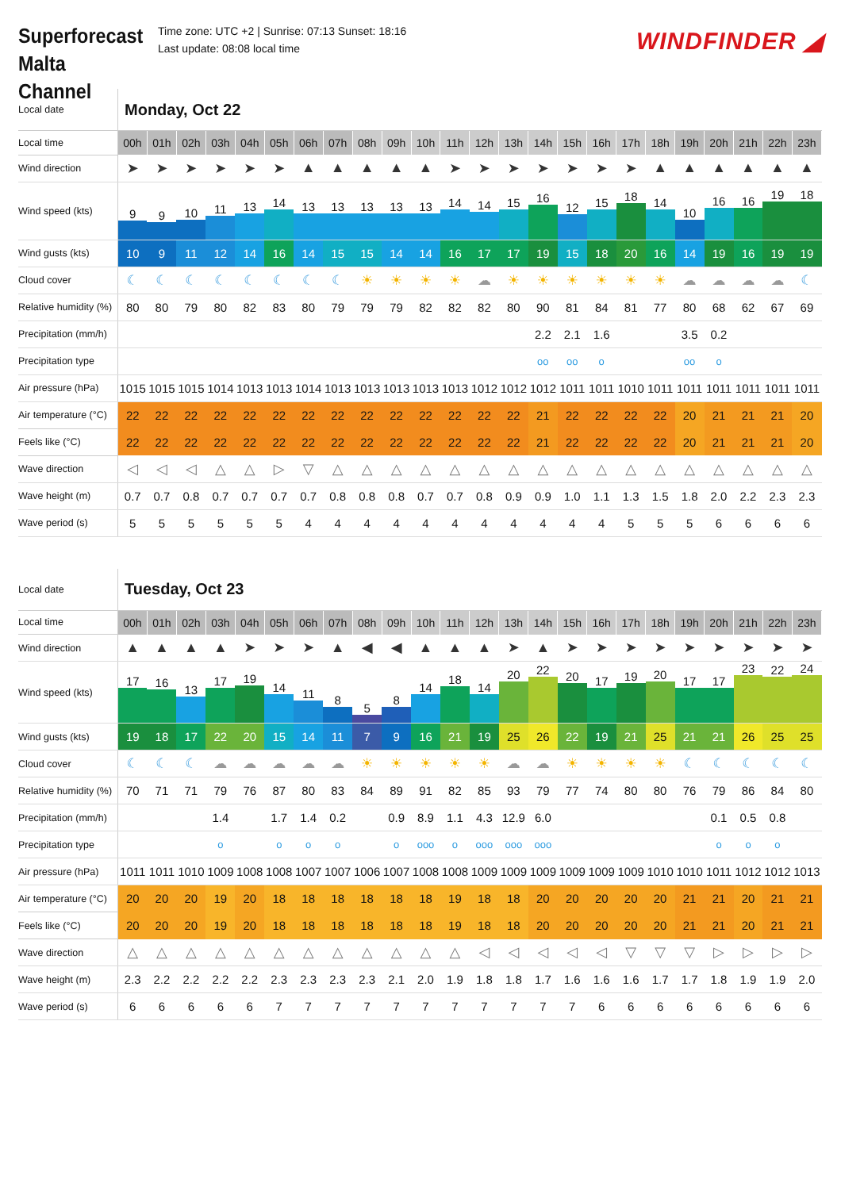Superforecast
Malta Channel
Time zone: UTC +2 | Sunrise: 07:13 Sunset: 18:16
Last update: 08:08 local time
WINDFINDER ◢
| Local date | Monday, Oct 22 | | | | | | | | | | | | | | | | | | | | | | | |
| Local time | 00h | 01h | 02h | 03h | 04h | 05h | 06h | 07h | 08h | 09h | 10h | 11h | 12h | 13h | 14h | 15h | 16h | 17h | 18h | 19h | 20h | 21h | 22h | 23h |
| Wind direction | ➤ | ➤ | ➤ | ➤ | ➤ | ➤ | ▲ | ▲ | ▲ | ▲ | ▲ | ➤ | ➤ | ➤ | ➤ | ➤ | ➤ | ➤ | ▲ | ▲ | ▲ | ▲ | ▲ | ▲ |
| Wind speed (kts) | 9 | 9 | 10 | 11 | 13 | 14 | 13 | 13 | 13 | 13 | 13 | 14 | 14 | 15 | 16 | 12 | 15 | 18 | 14 | 10 | 16 | 16 | 19 | 18 |
| Wind gusts (kts) | 10 | 9 | 11 | 12 | 14 | 16 | 14 | 15 | 15 | 14 | 14 | 16 | 17 | 17 | 19 | 15 | 18 | 20 | 16 | 14 | 19 | 16 | 19 | 19 |
| Cloud cover | ☾ | ☾ | ☾ | ☾ | ☾ | ☾ | ☾ | ☾ | ☀ | ☀ | ☀ | ☀ | ☁ | ☀ | ☀ | ☀ | ☀ | ☀ | ☀ | ☁ | ☁ | ☁ | ☁ | ☾ |
| Relative humidity (%) | 80 | 80 | 79 | 80 | 82 | 83 | 80 | 79 | 79 | 79 | 82 | 82 | 82 | 80 | 90 | 81 | 84 | 81 | 77 | 80 | 68 | 62 | 67 | 69 |
| Precipitation (mm/h) | | | | | | | | | | | | | | | 2.2 | 2.1 | 1.6 | | | 3.5 | 0.2 | | | |
| Precipitation type | | | | | | | | | | | | | | | oo | oo | o | | | oo | o | | | |
| Air pressure (hPa) | 1015 | 1015 | 1015 | 1014 | 1013 | 1013 | 1014 | 1013 | 1013 | 1013 | 1013 | 1013 | 1012 | 1012 | 1012 | 1011 | 1011 | 1010 | 1011 | 1011 | 1011 | 1011 | 1011 | 1011 |
| Air temperature (°C) | 22 | 22 | 22 | 22 | 22 | 22 | 22 | 22 | 22 | 22 | 22 | 22 | 22 | 22 | 21 | 22 | 22 | 22 | 22 | 20 | 21 | 21 | 21 | 20 |
| Feels like (°C) | 22 | 22 | 22 | 22 | 22 | 22 | 22 | 22 | 22 | 22 | 22 | 22 | 22 | 22 | 21 | 22 | 22 | 22 | 22 | 20 | 21 | 21 | 21 | 20 |
| Wave direction | ◁ | ◁ | ◁ | △ | △ | ▷ | ▽ | △ | △ | △ | △ | △ | △ | △ | △ | △ | △ | △ | △ | △ | △ | △ | △ | △ |
| Wave height (m) | 0.7 | 0.7 | 0.8 | 0.7 | 0.7 | 0.7 | 0.7 | 0.8 | 0.8 | 0.8 | 0.7 | 0.7 | 0.8 | 0.9 | 0.9 | 1.0 | 1.1 | 1.3 | 1.5 | 1.8 | 2.0 | 2.2 | 2.3 | 2.3 |
| Wave period (s) | 5 | 5 | 5 | 5 | 5 | 5 | 4 | 4 | 4 | 4 | 4 | 4 | 4 | 4 | 4 | 4 | 4 | 5 | 5 | 5 | 6 | 6 | 6 | 6 |
| Local date | Tuesday, Oct 23 | | | | | | | | | | | | | | | | | | | | | | | |
| Local time | 00h | 01h | 02h | 03h | 04h | 05h | 06h | 07h | 08h | 09h | 10h | 11h | 12h | 13h | 14h | 15h | 16h | 17h | 18h | 19h | 20h | 21h | 22h | 23h |
| Wind direction | ▲ | ▲ | ▲ | ▲ | ➤ | ➤ | ➤ | ▲ | ◀ | ◀ | ▲ | ▲ | ▲ | ➤ | ▲ | ➤ | ➤ | ➤ | ➤ | ➤ | ➤ | ➤ | ➤ | ➤ |
| Wind speed (kts) | 17 | 16 | 13 | 17 | 19 | 14 | 11 | 8 | 5 | 8 | 14 | 18 | 14 | 20 | 22 | 20 | 17 | 19 | 20 | 17 | 17 | 23 | 22 | 24 |
| Wind gusts (kts) | 19 | 18 | 17 | 22 | 20 | 15 | 14 | 11 | 7 | 9 | 16 | 21 | 19 | 25 | 26 | 22 | 19 | 21 | 25 | 21 | 21 | 26 | 25 | 25 |
| Cloud cover | ☾ | ☾ | ☾ | ☁ | ☁ | ☁ | ☁ | ☁ | ☀ | ☀ | ☀ | ☀ | ☀ | ☁ | ☁ | ☀ | ☀ | ☀ | ☀ | ☾ | ☾ | ☾ | ☾ | ☾ |
| Relative humidity (%) | 70 | 71 | 71 | 79 | 76 | 87 | 80 | 83 | 84 | 89 | 91 | 82 | 85 | 93 | 79 | 77 | 74 | 80 | 80 | 76 | 79 | 86 | 84 | 80 |
| Precipitation (mm/h) | | | | 1.4 | | 1.7 | 1.4 | 0.2 | | 0.9 | 8.9 | 1.1 | 4.3 | 12.9 | 6.0 | | | | | | 0.1 | 0.5 | 0.8 | |
| Precipitation type | | | | o | | o | o | o | | o | ooo | o | ooo | ooo | ooo | | | | | | o | o | o | |
| Air pressure (hPa) | 1011 | 1011 | 1010 | 1009 | 1008 | 1008 | 1007 | 1007 | 1006 | 1007 | 1008 | 1008 | 1009 | 1009 | 1009 | 1009 | 1009 | 1009 | 1010 | 1010 | 1011 | 1012 | 1012 | 1013 |
| Air temperature (°C) | 20 | 20 | 20 | 19 | 20 | 18 | 18 | 18 | 18 | 18 | 18 | 19 | 18 | 18 | 20 | 20 | 20 | 20 | 20 | 21 | 21 | 20 | 21 | 21 |
| Feels like (°C) | 20 | 20 | 20 | 19 | 20 | 18 | 18 | 18 | 18 | 18 | 18 | 19 | 18 | 18 | 20 | 20 | 20 | 20 | 20 | 21 | 21 | 20 | 21 | 21 |
| Wave direction | △ | △ | △ | △ | △ | △ | △ | △ | △ | △ | △ | △ | ◁ | ◁ | ◁ | ◁ | ◁ | ▽ | ▽ | ▽ | ▷ | ▷ | ▷ | ▷ |
| Wave height (m) | 2.3 | 2.2 | 2.2 | 2.2 | 2.2 | 2.3 | 2.3 | 2.3 | 2.3 | 2.1 | 2.0 | 1.9 | 1.8 | 1.8 | 1.7 | 1.6 | 1.6 | 1.6 | 1.7 | 1.7 | 1.8 | 1.9 | 1.9 | 2.0 |
| Wave period (s) | 6 | 6 | 6 | 6 | 6 | 7 | 7 | 7 | 7 | 7 | 7 | 7 | 7 | 7 | 7 | 7 | 6 | 6 | 6 | 6 | 6 | 6 | 6 | 6 |